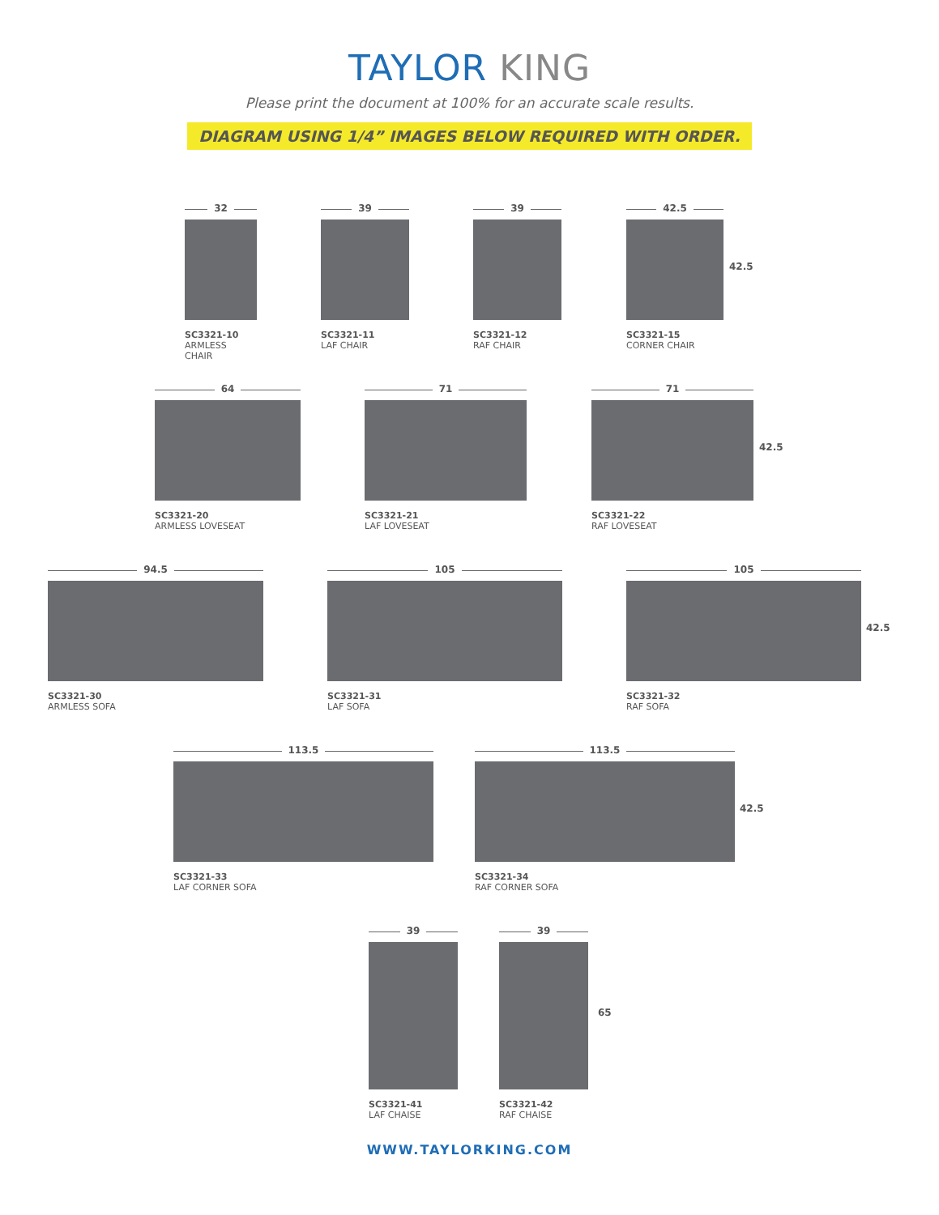TAYLOR KING
Please print the document at 100% for an accurate scale results.
DIAGRAM USING 1/4” IMAGES BELOW REQUIRED WITH ORDER.
32
SC3321-10
ARMLESS CHAIR
39
SC3321-11
LAF CHAIR
39
SC3321-12
RAF CHAIR
42.5
SC3321-15
CORNER CHAIR
42.5
64
SC3321-20
ARMLESS LOVESEAT
71
SC3321-21
LAF LOVESEAT
71
SC3321-22
RAF LOVESEAT
42.5
94.5
SC3321-30
ARMLESS SOFA
105
SC3321-31
LAF SOFA
105
SC3321-32
RAF SOFA
42.5
113.5
SC3321-33
LAF CORNER SOFA
113.5
SC3321-34
RAF CORNER SOFA
42.5
39
SC3321-41
LAF CHAISE
39
SC3321-42
RAF CHAISE
65
WWW.TAYLORKING.COM